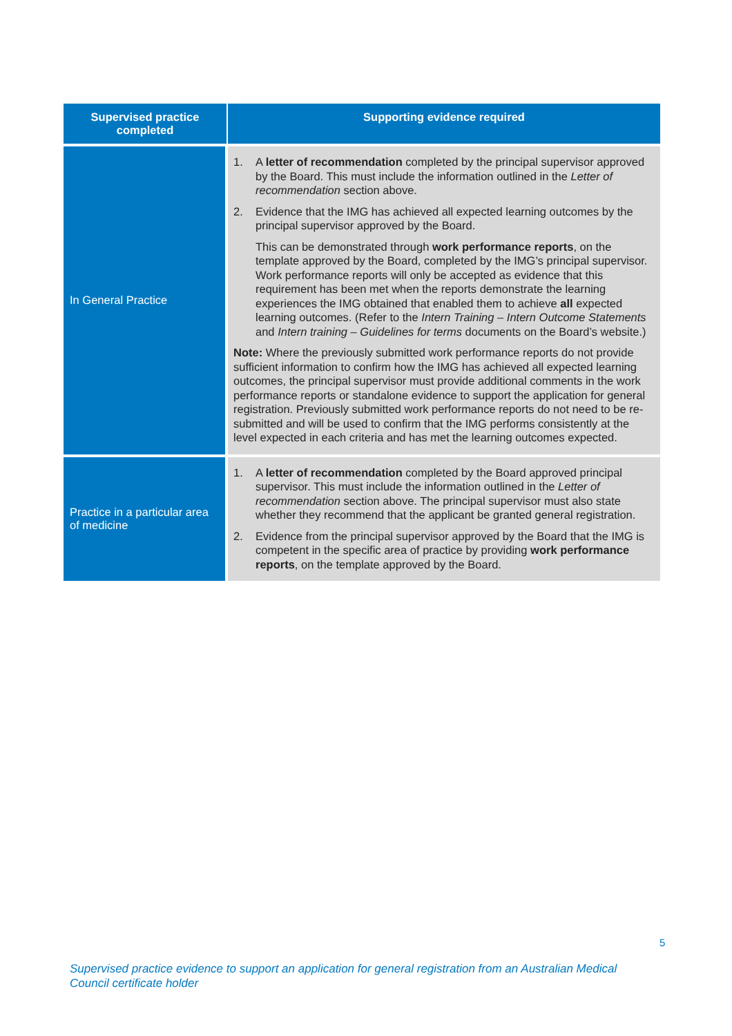| Supervised practice completed | Supporting evidence required |
| --- | --- |
| In General Practice | 1. A letter of recommendation completed by the principal supervisor approved by the Board. This must include the information outlined in the Letter of recommendation section above. 2. Evidence that the IMG has achieved all expected learning outcomes by the principal supervisor approved by the Board. This can be demonstrated through work performance reports , on the template approved by the Board, completed by the IMG’s principal supervisor. Work performance reports will only be accepted as evidence that this requirement has been met when the reports demonstrate the learning experiences the IMG obtained that enabled them to achieve all expected learning outcomes. (Refer to the Intern Training – Intern Outcome Statements and Intern training – Guidelines for terms documents on the Board’s website.) Note: Where the previously submitted work performance reports do not provide sufficient information to confirm how the IMG has achieved all expected learning outcomes, the principal supervisor must provide additional comments in the work performance reports or standalone evidence to support the application for general registration. Previously submitted work performance reports do not need to be re-submitted and will be used to confirm that the IMG performs consistently at the level expected in each criteria and has met the learning outcomes expected. |
| Practice in a particular area of medicine | 1. A letter of recommendation completed by the Board approved principal supervisor. This must include the information outlined in the Letter of recommendation section above. The principal supervisor must also state whether they recommend that the applicant be granted general registration. 2. Evidence from the principal supervisor approved by the Board that the IMG is competent in the specific area of practice by providing work performance reports , on the template approved by the Board. |
5
Supervised practice evidence to support an application for general registration from an Australian Medical Council certificate holder